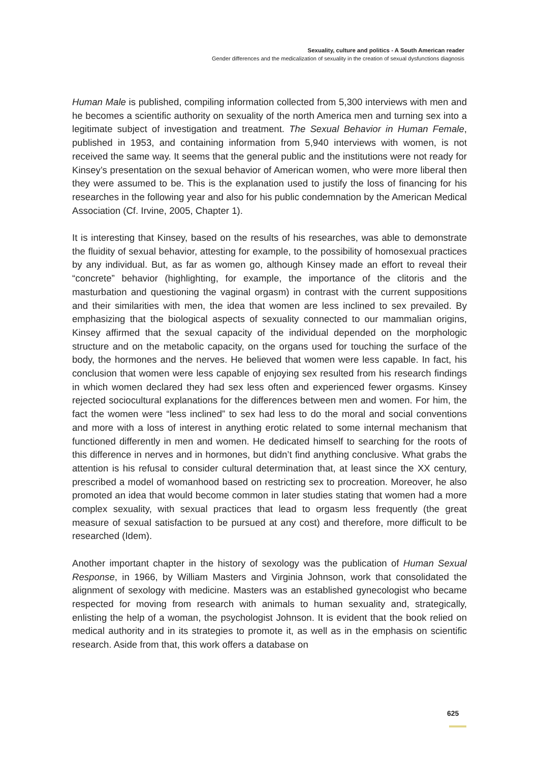Sexuality, culture and politics - A South American reader
Gender differences and the medicalization of sexuality in the creation of sexual dysfunctions diagnosis
Human Male is published, compiling information collected from 5,300 interviews with men and he becomes a scientific authority on sexuality of the north America men and turning sex into a legitimate subject of investigation and treatment. The Sexual Behavior in Human Female, published in 1953, and containing information from 5,940 interviews with women, is not received the same way. It seems that the general public and the institutions were not ready for Kinsey’s presentation on the sexual behavior of American women, who were more liberal then they were assumed to be. This is the explanation used to justify the loss of financing for his researches in the following year and also for his public condemnation by the American Medical Association (Cf. Irvine, 2005, Chapter 1).
It is interesting that Kinsey, based on the results of his researches, was able to demonstrate the fluidity of sexual behavior, attesting for example, to the possibility of homosexual practices by any individual. But, as far as women go, although Kinsey made an effort to reveal their “concrete” behavior (highlighting, for example, the importance of the clitoris and the masturbation and questioning the vaginal orgasm) in contrast with the current suppositions and their similarities with men, the idea that women are less inclined to sex prevailed. By emphasizing that the biological aspects of sexuality connected to our mammalian origins, Kinsey affirmed that the sexual capacity of the individual depended on the morphologic structure and on the metabolic capacity, on the organs used for touching the surface of the body, the hormones and the nerves. He believed that women were less capable. In fact, his conclusion that women were less capable of enjoying sex resulted from his research findings in which women declared they had sex less often and experienced fewer orgasms. Kinsey rejected sociocultural explanations for the differences between men and women. For him, the fact the women were “less inclined” to sex had less to do the moral and social conventions and more with a loss of interest in anything erotic related to some internal mechanism that functioned differently in men and women. He dedicated himself to searching for the roots of this difference in nerves and in hormones, but didn’t find anything conclusive. What grabs the attention is his refusal to consider cultural determination that, at least since the XX century, prescribed a model of womanhood based on restricting sex to procreation. Moreover, he also promoted an idea that would become common in later studies stating that women had a more complex sexuality, with sexual practices that lead to orgasm less frequently (the great measure of sexual satisfaction to be pursued at any cost) and therefore, more difficult to be researched (Idem).
Another important chapter in the history of sexology was the publication of Human Sexual Response, in 1966, by William Masters and Virginia Johnson, work that consolidated the alignment of sexology with medicine. Masters was an established gynecologist who became respected for moving from research with animals to human sexuality and, strategically, enlisting the help of a woman, the psychologist Johnson. It is evident that the book relied on medical authority and in its strategies to promote it, as well as in the emphasis on scientific research. Aside from that, this work offers a database on
625